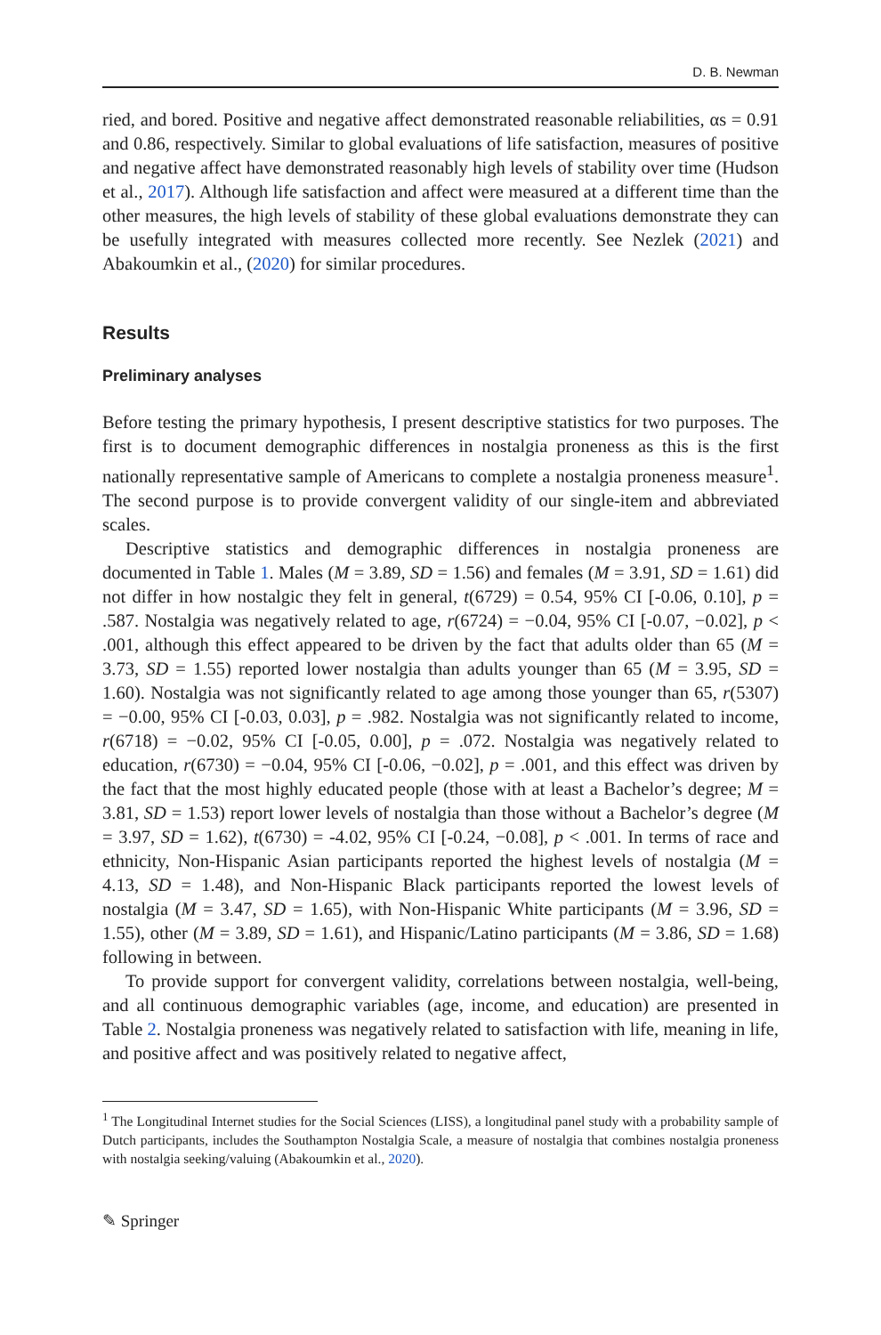D. B. Newman
ried, and bored. Positive and negative affect demonstrated reasonable reliabilities, αs = 0.91 and 0.86, respectively. Similar to global evaluations of life satisfaction, measures of positive and negative affect have demonstrated reasonably high levels of stability over time (Hudson et al., 2017). Although life satisfaction and affect were measured at a different time than the other measures, the high levels of stability of these global evaluations demonstrate they can be usefully integrated with measures collected more recently. See Nezlek (2021) and Abakoumkin et al., (2020) for similar procedures.
Results
Preliminary analyses
Before testing the primary hypothesis, I present descriptive statistics for two purposes. The first is to document demographic differences in nostalgia proneness as this is the first nationally representative sample of Americans to complete a nostalgia proneness measure<sup>1</sup>. The second purpose is to provide convergent validity of our single-item and abbreviated scales.
Descriptive statistics and demographic differences in nostalgia proneness are documented in Table 1. Males (M = 3.89, SD = 1.56) and females (M = 3.91, SD = 1.61) did not differ in how nostalgic they felt in general, t(6729) = 0.54, 95% CI [-0.06, 0.10], p = .587. Nostalgia was negatively related to age, r(6724) = −0.04, 95% CI [-0.07, −0.02], p < .001, although this effect appeared to be driven by the fact that adults older than 65 (M = 3.73, SD = 1.55) reported lower nostalgia than adults younger than 65 (M = 3.95, SD = 1.60). Nostalgia was not significantly related to age among those younger than 65, r(5307) = −0.00, 95% CI [-0.03, 0.03], p = .982. Nostalgia was not significantly related to income, r(6718) = −0.02, 95% CI [-0.05, 0.00], p = .072. Nostalgia was negatively related to education, r(6730) = −0.04, 95% CI [-0.06, −0.02], p = .001, and this effect was driven by the fact that the most highly educated people (those with at least a Bachelor’s degree; M = 3.81, SD = 1.53) report lower levels of nostalgia than those without a Bachelor’s degree (M = 3.97, SD = 1.62), t(6730) = -4.02, 95% CI [-0.24, −0.08], p < .001. In terms of race and ethnicity, Non-Hispanic Asian participants reported the highest levels of nostalgia (M = 4.13, SD = 1.48), and Non-Hispanic Black participants reported the lowest levels of nostalgia (M = 3.47, SD = 1.65), with Non-Hispanic White participants (M = 3.96, SD = 1.55), other (M = 3.89, SD = 1.61), and Hispanic/Latino participants (M = 3.86, SD = 1.68) following in between.
To provide support for convergent validity, correlations between nostalgia, well-being, and all continuous demographic variables (age, income, and education) are presented in Table 2. Nostalgia proneness was negatively related to satisfaction with life, meaning in life, and positive affect and was positively related to negative affect,
<sup>1</sup> The Longitudinal Internet studies for the Social Sciences (LISS), a longitudinal panel study with a probability sample of Dutch participants, includes the Southampton Nostalgia Scale, a measure of nostalgia that combines nostalgia proneness with nostalgia seeking/valuing (Abakoumkin et al., 2020).
✎ Springer